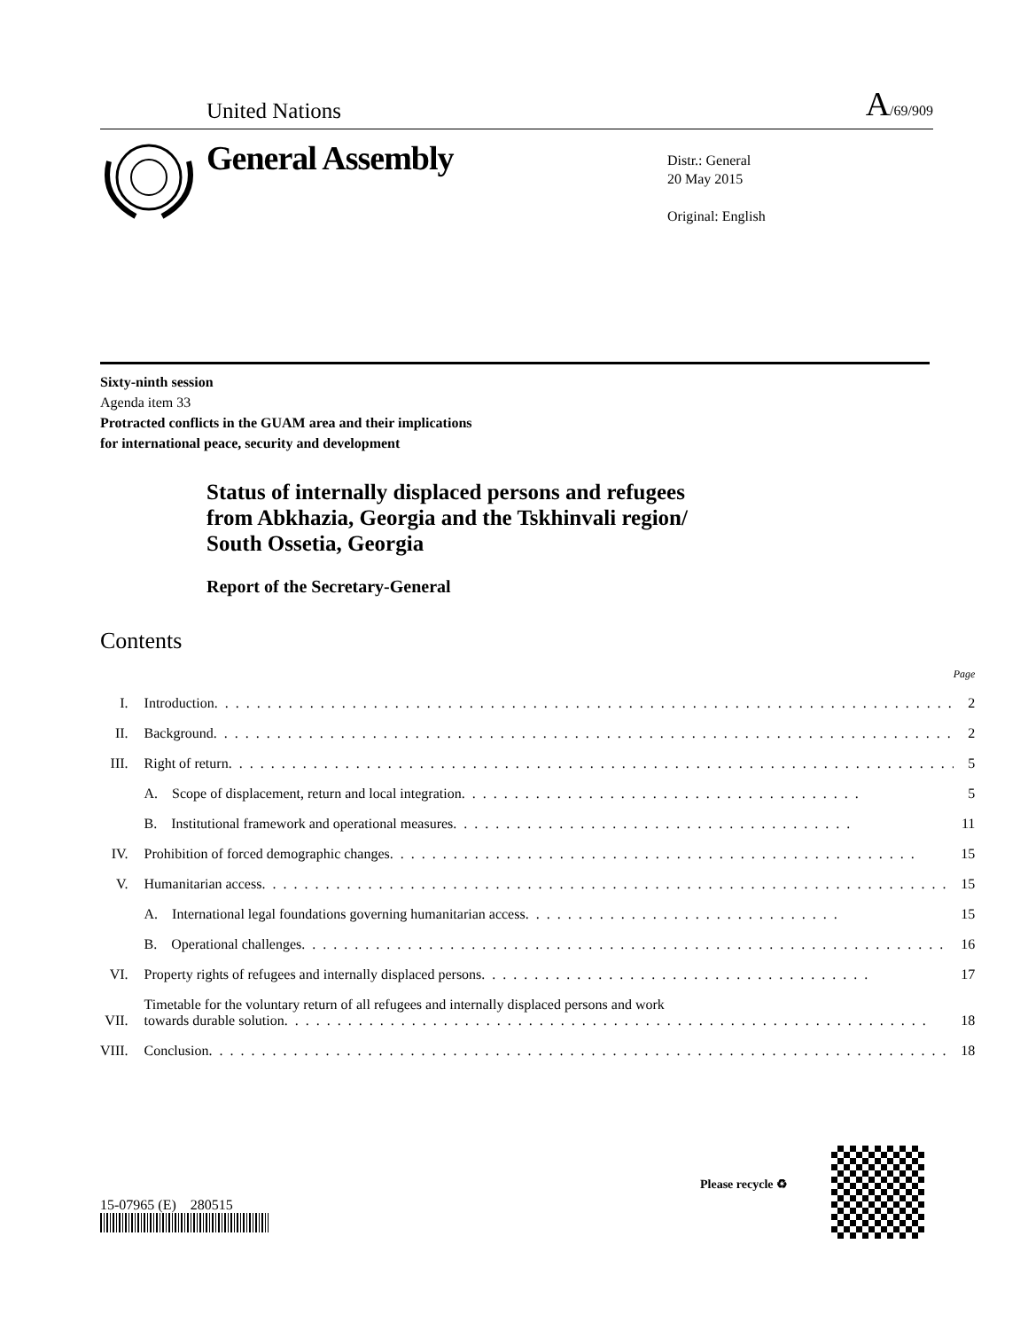United Nations A/69/909
General Assembly
Distr.: General
20 May 2015
Original: English
Sixty-ninth session
Agenda item 33
Protracted conflicts in the GUAM area and their implications
for international peace, security and development
Status of internally displaced persons and refugees
from Abkhazia, Georgia and the Tskhinvali region/
South Ossetia, Georgia
Report of the Secretary-General
Contents
| | | Page |
| I. | Introduction . . . . . . . . . . . . . . . . . . . . . . . . . . . . . . . . . . . . . . . . . . . . . . . . . . . . . . . . . . . . . . . . . . . . . . | 2 |
| II. | Background . . . . . . . . . . . . . . . . . . . . . . . . . . . . . . . . . . . . . . . . . . . . . . . . . . . . . . . . . . . . . . . . . . . . . . | 2 |
| III. | Right of return . . . . . . . . . . . . . . . . . . . . . . . . . . . . . . . . . . . . . . . . . . . . . . . . . . . . . . . . . . . . . . . . . . . . . . | 5 |
| | A. Scope of displacement, return and local integration . . . . . . . . . . . . . . . . . . . . . . . . . . . . . . . . . . . . . . | 5 |
| | B. Institutional framework and operational measures . . . . . . . . . . . . . . . . . . . . . . . . . . . . . . . . . . . . . . | 11 |
| IV. | Prohibition of forced demographic changes . . . . . . . . . . . . . . . . . . . . . . . . . . . . . . . . . . . . . . . . . . . . . . . . . . | 15 |
| V. | Humanitarian access . . . . . . . . . . . . . . . . . . . . . . . . . . . . . . . . . . . . . . . . . . . . . . . . . . . . . . . . . . . . . . . . . | 15 |
| | A. International legal foundations governing humanitarian access . . . . . . . . . . . . . . . . . . . . . . . . . . . . . . | 15 |
| | B. Operational challenges . . . . . . . . . . . . . . . . . . . . . . . . . . . . . . . . . . . . . . . . . . . . . . . . . . . . . . . . . . . . . | 16 |
| VI. | Property rights of refugees and internally displaced persons . . . . . . . . . . . . . . . . . . . . . . . . . . . . . . . . . . . . . | 17 |
| VII. | Timetable for the voluntary return of all refugees and internally displaced persons and work towards durable solution . . . . . . . . . . . . . . . . . . . . . . . . . . . . . . . . . . . . . . . . . . . . . . . . . . . . . . . . . . . . . | 18 |
| VIII. | Conclusion . . . . . . . . . . . . . . . . . . . . . . . . . . . . . . . . . . . . . . . . . . . . . . . . . . . . . . . . . . . . . . . . . . . . . . | 18 |
15-07965 (E) 280515
Please recycle ♻